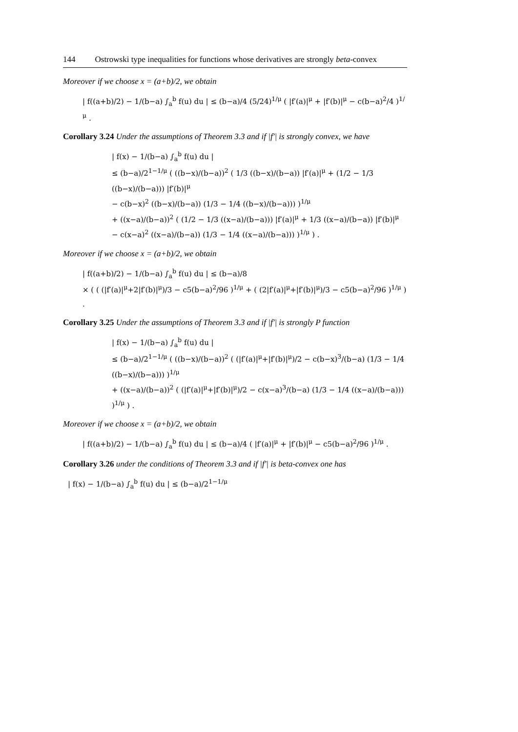144 Ostrowski type inequalities for functions whose derivatives are strongly beta-convex
Moreover if we choose x = (a+b)/2, we obtain
| f((a+b)/2) − 1/(b−a) ∫<sub>a</sub><sup>b</sup> f(u) du | ≤ (b−a)/4 (5/24)<sup>1/μ</sup> ( |f′(a)|<sup>μ</sup> + |f′(b)|<sup>μ</sup> − c(b−a)<sup>2</sup>/4 )<sup>1/μ</sup> .
Corollary 3.24 Under the assumptions of Theorem 3.3 and if |f′| is strongly convex, we have
| f(x) − 1/(b−a) ∫<sub>a</sub><sup>b</sup> f(u) du |
≤ (b−a)/2<sup>1−1/μ</sup> ( ((b−x)/(b−a))<sup>2</sup> ( 1/3 ((b−x)/(b−a)) |f′(a)|<sup>μ</sup> + (1/2 − 1/3 ((b−x)/(b−a))) |f′(b)|<sup>μ</sup>
− c(b−x)<sup>2</sup> ((b−x)/(b−a)) (1/3 − 1/4 ((b−x)/(b−a))) )<sup>1/μ</sup>
+ ((x−a)/(b−a))<sup>2</sup> ( (1/2 − 1/3 ((x−a)/(b−a))) |f′(a)|<sup>μ</sup> + 1/3 ((x−a)/(b−a)) |f′(b)|<sup>μ</sup>
− c(x−a)<sup>2</sup> ((x−a)/(b−a)) (1/3 − 1/4 ((x−a)/(b−a))) )<sup>1/μ</sup> ) .
Moreover if we choose x = (a+b)/2, we obtain
| f((a+b)/2) − 1/(b−a) ∫<sub>a</sub><sup>b</sup> f(u) du | ≤ (b−a)/8
× ( ( (|f′(a)|<sup>μ</sup>+2|f′(b)|<sup>μ</sup>)/3 − c5(b−a)<sup>2</sup>/96 )<sup>1/μ</sup> + ( (2|f′(a)|<sup>μ</sup>+|f′(b)|<sup>μ</sup>)/3 − c5(b−a)<sup>2</sup>/96 )<sup>1/μ</sup> ) .
Corollary 3.25 Under the assumptions of Theorem 3.3 and if |f′| is strongly P function
| f(x) − 1/(b−a) ∫<sub>a</sub><sup>b</sup> f(u) du |
≤ (b−a)/2<sup>1−1/μ</sup> ( ((b−x)/(b−a))<sup>2</sup> ( (|f′(a)|<sup>μ</sup>+|f′(b)|<sup>μ</sup>)/2 − c(b−x)<sup>3</sup>/(b−a) (1/3 − 1/4 ((b−x)/(b−a))) )<sup>1/μ</sup>
+ ((x−a)/(b−a))<sup>2</sup> ( (|f′(a)|<sup>μ</sup>+|f′(b)|<sup>μ</sup>)/2 − c(x−a)<sup>3</sup>/(b−a) (1/3 − 1/4 ((x−a)/(b−a))) )<sup>1/μ</sup> ) .
Moreover if we choose x = (a+b)/2, we obtain
| f((a+b)/2) − 1/(b−a) ∫<sub>a</sub><sup>b</sup> f(u) du | ≤ (b−a)/4 ( |f′(a)|<sup>μ</sup> + |f′(b)|<sup>μ</sup> − c5(b−a)<sup>2</sup>/96 )<sup>1/μ</sup> .
Corollary 3.26 under the conditions of Theorem 3.3 and if |f′| is beta-convex one has
| f(x) − 1/(b−a) ∫<sub>a</sub><sup>b</sup> f(u) du | ≤ (b−a)/2<sup>1−1/μ</sup>